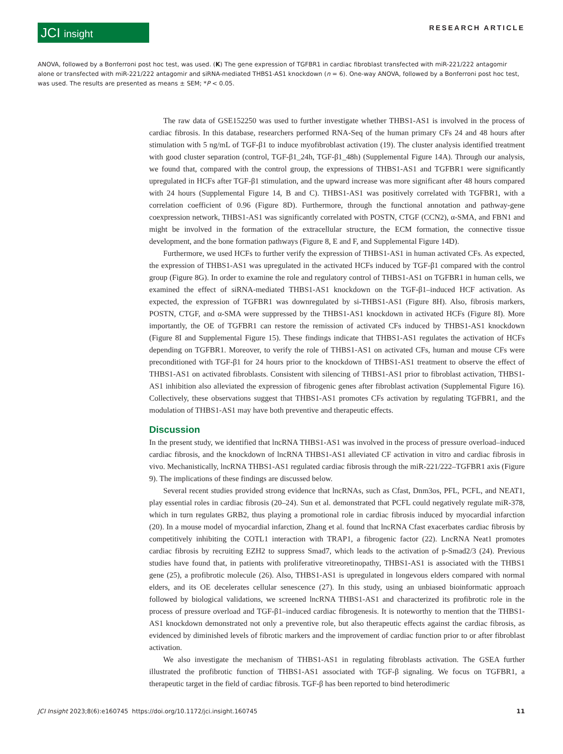JCI insight
RESEARCH ARTICLE
ANOVA, followed by a Bonferroni post hoc test, was used. (K) The gene expression of TGFBR1 in cardiac fibroblast transfected with miR-221/222 antagomir alone or transfected with miR-221/222 antagomir and siRNA-mediated THBS1-AS1 knockdown (n = 6). One-way ANOVA, followed by a Bonferroni post hoc test, was used. The results are presented as means ± SEM; *P < 0.05.
The raw data of GSE152250 was used to further investigate whether THBS1-AS1 is involved in the process of cardiac fibrosis. In this database, researchers performed RNA-Seq of the human primary CFs 24 and 48 hours after stimulation with 5 ng/mL of TGF-β1 to induce myofibroblast activation (19). The cluster analysis identified treatment with good cluster separation (control, TGF-β1_24h, TGF-β1_48h) (Supplemental Figure 14A). Through our analysis, we found that, compared with the control group, the expressions of THBS1-AS1 and TGFBR1 were significantly upregulated in HCFs after TGF-β1 stimulation, and the upward increase was more significant after 48 hours compared with 24 hours (Supplemental Figure 14, B and C). THBS1-AS1 was positively correlated with TGFBR1, with a correlation coefficient of 0.96 (Figure 8D). Furthermore, through the functional annotation and pathway-gene coexpression network, THBS1-AS1 was significantly correlated with POSTN, CTGF (CCN2), α-SMA, and FBN1 and might be involved in the formation of the extracellular structure, the ECM formation, the connective tissue development, and the bone formation pathways (Figure 8, E and F, and Supplemental Figure 14D).
Furthermore, we used HCFs to further verify the expression of THBS1-AS1 in human activated CFs. As expected, the expression of THBS1-AS1 was upregulated in the activated HCFs induced by TGF-β1 compared with the control group (Figure 8G). In order to examine the role and regulatory control of THBS1-AS1 on TGFBR1 in human cells, we examined the effect of siRNA-mediated THBS1-AS1 knockdown on the TGF-β1–induced HCF activation. As expected, the expression of TGFBR1 was downregulated by si-THBS1-AS1 (Figure 8H). Also, fibrosis markers, POSTN, CTGF, and α-SMA were suppressed by the THBS1-AS1 knockdown in activated HCFs (Figure 8I). More importantly, the OE of TGFBR1 can restore the remission of activated CFs induced by THBS1-AS1 knockdown (Figure 8I and Supplemental Figure 15). These findings indicate that THBS1-AS1 regulates the activation of HCFs depending on TGFBR1. Moreover, to verify the role of THBS1-AS1 on activated CFs, human and mouse CFs were preconditioned with TGF-β1 for 24 hours prior to the knockdown of THBS1-AS1 treatment to observe the effect of THBS1-AS1 on activated fibroblasts. Consistent with silencing of THBS1-AS1 prior to fibroblast activation, THBS1-AS1 inhibition also alleviated the expression of fibrogenic genes after fibroblast activation (Supplemental Figure 16). Collectively, these observations suggest that THBS1-AS1 promotes CFs activation by regulating TGFBR1, and the modulation of THBS1-AS1 may have both preventive and therapeutic effects.
Discussion
In the present study, we identified that lncRNA THBS1-AS1 was involved in the process of pressure overload–induced cardiac fibrosis, and the knockdown of lncRNA THBS1-AS1 alleviated CF activation in vitro and cardiac fibrosis in vivo. Mechanistically, lncRNA THBS1-AS1 regulated cardiac fibrosis through the miR-221/222–TGFBR1 axis (Figure 9). The implications of these findings are discussed below.
Several recent studies provided strong evidence that lncRNAs, such as Cfast, Dnm3os, PFL, PCFL, and NEAT1, play essential roles in cardiac fibrosis (20–24). Sun et al. demonstrated that PCFL could negatively regulate miR-378, which in turn regulates GRB2, thus playing a promotional role in cardiac fibrosis induced by myocardial infarction (20). In a mouse model of myocardial infarction, Zhang et al. found that lncRNA Cfast exacerbates cardiac fibrosis by competitively inhibiting the COTL1 interaction with TRAP1, a fibrogenic factor (22). LncRNA Neat1 promotes cardiac fibrosis by recruiting EZH2 to suppress Smad7, which leads to the activation of p-Smad2/3 (24). Previous studies have found that, in patients with proliferative vitreoretinopathy, THBS1-AS1 is associated with the THBS1 gene (25), a profibrotic molecule (26). Also, THBS1-AS1 is upregulated in longevous elders compared with normal elders, and its OE decelerates cellular senescence (27). In this study, using an unbiased bioinformatic approach followed by biological validations, we screened lncRNA THBS1-AS1 and characterized its profibrotic role in the process of pressure overload and TGF-β1–induced cardiac fibrogenesis. It is noteworthy to mention that the THBS1-AS1 knockdown demonstrated not only a preventive role, but also therapeutic effects against the cardiac fibrosis, as evidenced by diminished levels of fibrotic markers and the improvement of cardiac function prior to or after fibroblast activation.
We also investigate the mechanism of THBS1-AS1 in regulating fibroblasts activation. The GSEA further illustrated the profibrotic function of THBS1-AS1 associated with TGF-β signaling. We focus on TGFBR1, a therapeutic target in the field of cardiac fibrosis. TGF-β has been reported to bind heterodimeric
JCI Insight 2023;8(6):e160745 https://doi.org/10.1172/jci.insight.160745 11